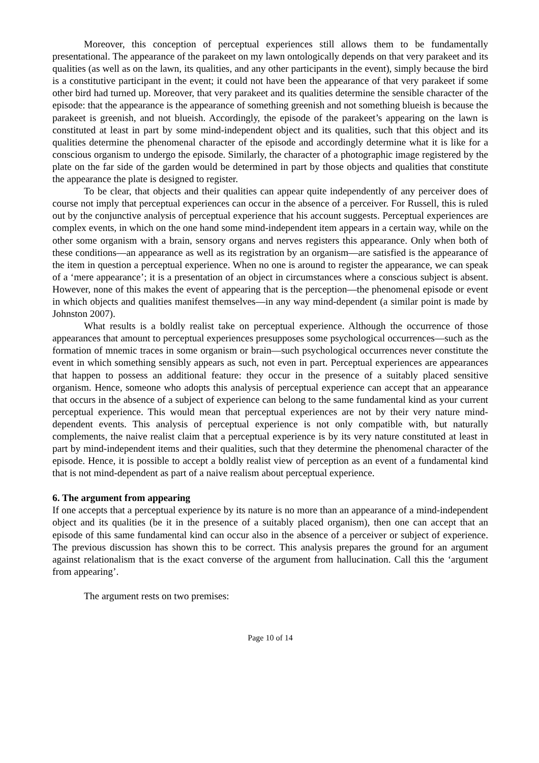Moreover, this conception of perceptual experiences still allows them to be fundamentally presentational. The appearance of the parakeet on my lawn ontologically depends on that very parakeet and its qualities (as well as on the lawn, its qualities, and any other participants in the event), simply because the bird is a constitutive participant in the event; it could not have been the appearance of that very parakeet if some other bird had turned up. Moreover, that very parakeet and its qualities determine the sensible character of the episode: that the appearance is the appearance of something greenish and not something blueish is because the parakeet is greenish, and not blueish. Accordingly, the episode of the parakeet’s appearing on the lawn is constituted at least in part by some mind-independent object and its qualities, such that this object and its qualities determine the phenomenal character of the episode and accordingly determine what it is like for a conscious organism to undergo the episode. Similarly, the character of a photographic image registered by the plate on the far side of the garden would be determined in part by those objects and qualities that constitute the appearance the plate is designed to register.
To be clear, that objects and their qualities can appear quite independently of any perceiver does of course not imply that perceptual experiences can occur in the absence of a perceiver. For Russell, this is ruled out by the conjunctive analysis of perceptual experience that his account suggests. Perceptual experiences are complex events, in which on the one hand some mind-independent item appears in a certain way, while on the other some organism with a brain, sensory organs and nerves registers this appearance. Only when both of these conditions—an appearance as well as its registration by an organism—are satisfied is the appearance of the item in question a perceptual experience. When no one is around to register the appearance, we can speak of a ‘mere appearance’; it is a presentation of an object in circumstances where a conscious subject is absent. However, none of this makes the event of appearing that is the perception—the phenomenal episode or event in which objects and qualities manifest themselves—in any way mind-dependent (a similar point is made by Johnston 2007).
What results is a boldly realist take on perceptual experience. Although the occurrence of those appearances that amount to perceptual experiences presupposes some psychological occurrences—such as the formation of mnemic traces in some organism or brain—such psychological occurrences never constitute the event in which something sensibly appears as such, not even in part. Perceptual experiences are appearances that happen to possess an additional feature: they occur in the presence of a suitably placed sensitive organism. Hence, someone who adopts this analysis of perceptual experience can accept that an appearance that occurs in the absence of a subject of experience can belong to the same fundamental kind as your current perceptual experience. This would mean that perceptual experiences are not by their very nature mind-dependent events. This analysis of perceptual experience is not only compatible with, but naturally complements, the naive realist claim that a perceptual experience is by its very nature constituted at least in part by mind-independent items and their qualities, such that they determine the phenomenal character of the episode. Hence, it is possible to accept a boldly realist view of perception as an event of a fundamental kind that is not mind-dependent as part of a naive realism about perceptual experience.
6. The argument from appearing
If one accepts that a perceptual experience by its nature is no more than an appearance of a mind-independent object and its qualities (be it in the presence of a suitably placed organism), then one can accept that an episode of this same fundamental kind can occur also in the absence of a perceiver or subject of experience. The previous discussion has shown this to be correct. This analysis prepares the ground for an argument against relationalism that is the exact converse of the argument from hallucination. Call this the ‘argument from appearing’.
The argument rests on two premises:
Page 10 of 14